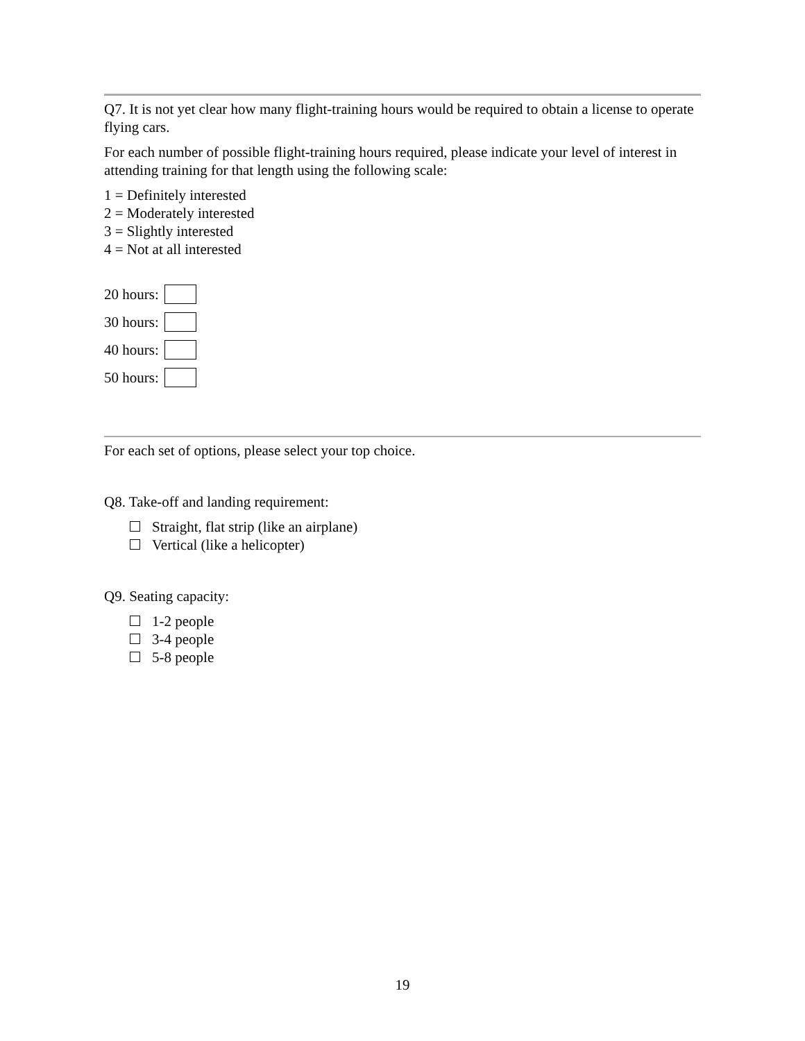Q7. It is not yet clear how many flight-training hours would be required to obtain a license to operate flying cars.
For each number of possible flight-training hours required, please indicate your level of interest in attending training for that length using the following scale:
1 = Definitely interested
2 = Moderately interested
3 = Slightly interested
4 = Not at all interested
20 hours:
30 hours:
40 hours:
50 hours:
For each set of options, please select your top choice.
Q8. Take-off and landing requirement:
Straight, flat strip (like an airplane)
Vertical (like a helicopter)
Q9. Seating capacity:
1-2 people
3-4 people
5-8 people
19